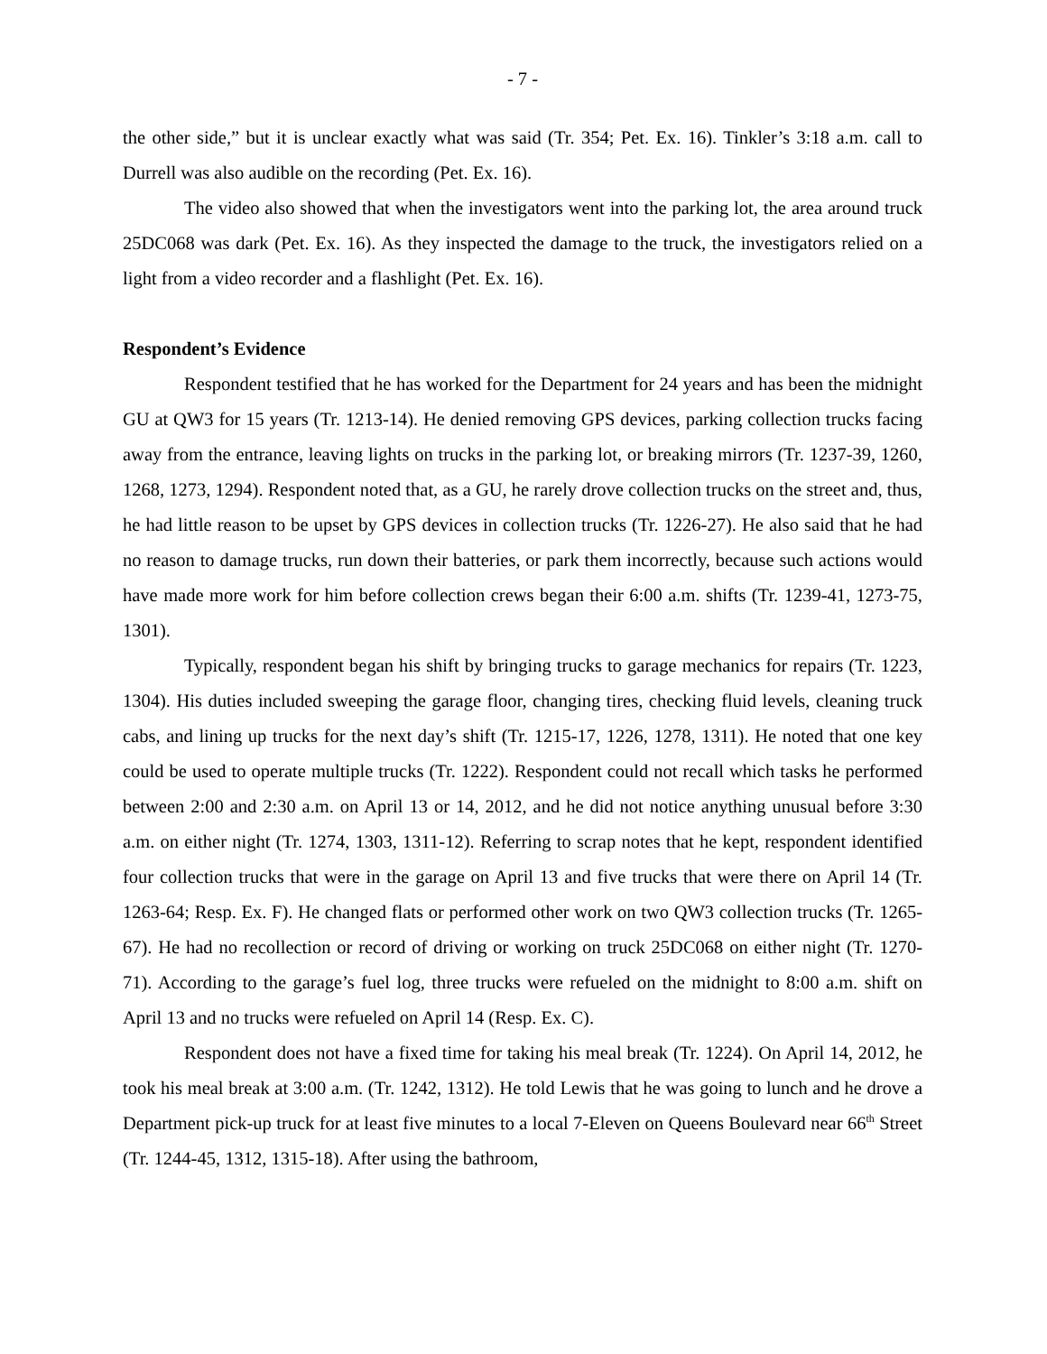- 7 -
the other side,” but it is unclear exactly what was said (Tr. 354; Pet. Ex. 16). Tinkler’s 3:18 a.m. call to Durrell was also audible on the recording (Pet. Ex. 16).
The video also showed that when the investigators went into the parking lot, the area around truck 25DC068 was dark (Pet. Ex. 16). As they inspected the damage to the truck, the investigators relied on a light from a video recorder and a flashlight (Pet. Ex. 16).
Respondent’s Evidence
Respondent testified that he has worked for the Department for 24 years and has been the midnight GU at QW3 for 15 years (Tr. 1213-14). He denied removing GPS devices, parking collection trucks facing away from the entrance, leaving lights on trucks in the parking lot, or breaking mirrors (Tr. 1237-39, 1260, 1268, 1273, 1294). Respondent noted that, as a GU, he rarely drove collection trucks on the street and, thus, he had little reason to be upset by GPS devices in collection trucks (Tr. 1226-27). He also said that he had no reason to damage trucks, run down their batteries, or park them incorrectly, because such actions would have made more work for him before collection crews began their 6:00 a.m. shifts (Tr. 1239-41, 1273-75, 1301).
Typically, respondent began his shift by bringing trucks to garage mechanics for repairs (Tr. 1223, 1304). His duties included sweeping the garage floor, changing tires, checking fluid levels, cleaning truck cabs, and lining up trucks for the next day’s shift (Tr. 1215-17, 1226, 1278, 1311). He noted that one key could be used to operate multiple trucks (Tr. 1222). Respondent could not recall which tasks he performed between 2:00 and 2:30 a.m. on April 13 or 14, 2012, and he did not notice anything unusual before 3:30 a.m. on either night (Tr. 1274, 1303, 1311-12). Referring to scrap notes that he kept, respondent identified four collection trucks that were in the garage on April 13 and five trucks that were there on April 14 (Tr. 1263-64; Resp. Ex. F). He changed flats or performed other work on two QW3 collection trucks (Tr. 1265-67). He had no recollection or record of driving or working on truck 25DC068 on either night (Tr. 1270-71). According to the garage’s fuel log, three trucks were refueled on the midnight to 8:00 a.m. shift on April 13 and no trucks were refueled on April 14 (Resp. Ex. C).
Respondent does not have a fixed time for taking his meal break (Tr. 1224). On April 14, 2012, he took his meal break at 3:00 a.m. (Tr. 1242, 1312). He told Lewis that he was going to lunch and he drove a Department pick-up truck for at least five minutes to a local 7-Eleven on Queens Boulevard near 66<sup>th</sup> Street (Tr. 1244-45, 1312, 1315-18). After using the bathroom,